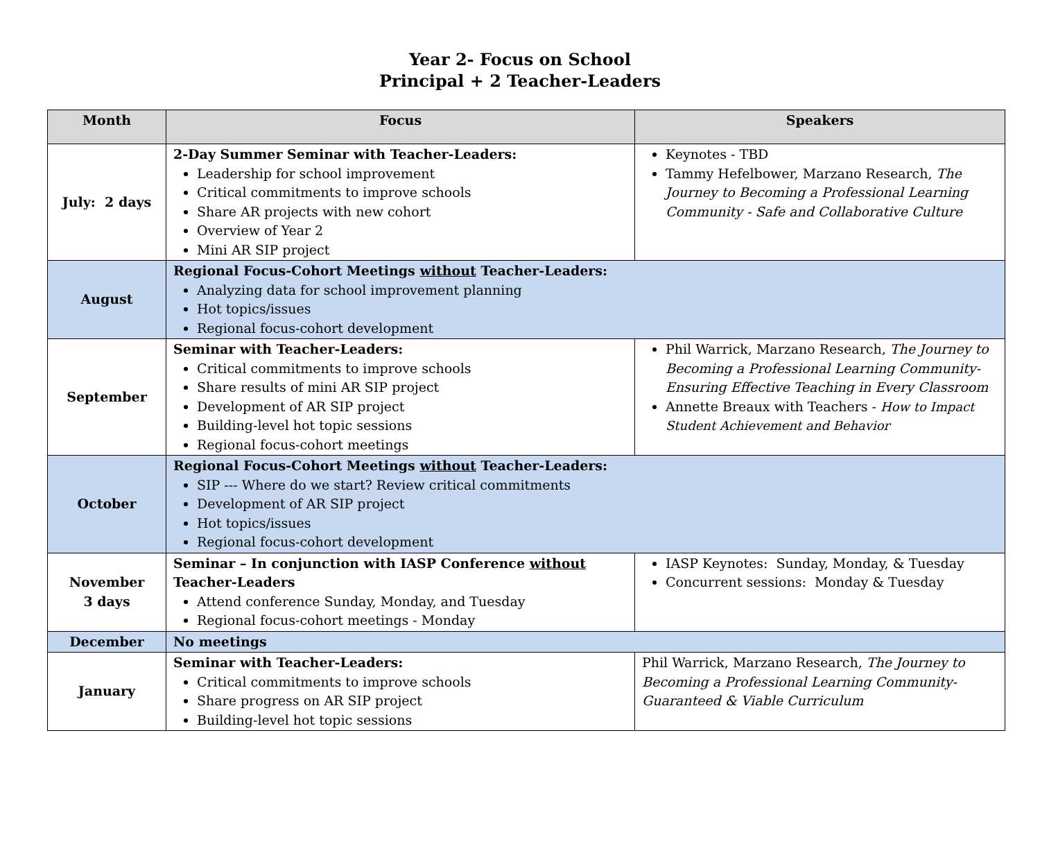Year 2- Focus on School
Principal + 2 Teacher-Leaders
| Month | Focus | Speakers |
| --- | --- | --- |
| July: 2 days | 2-Day Summer Seminar with Teacher-Leaders: Leadership for school improvement Critical commitments to improve schools Share AR projects with new cohort Overview of Year 2 Mini AR SIP project | Keynotes - TBD Tammy Hefelbower, Marzano Research, The Journey to Becoming a Professional Learning Community - Safe and Collaborative Culture |
| August | Regional Focus-Cohort Meetings without Teacher-Leaders: Analyzing data for school improvement planning Hot topics/issues Regional focus-cohort development | |
| September | Seminar with Teacher-Leaders: Critical commitments to improve schools Share results of mini AR SIP project Development of AR SIP project Building-level hot topic sessions Regional focus-cohort meetings | Phil Warrick, Marzano Research, The Journey to Becoming a Professional Learning Community- Ensuring Effective Teaching in Every Classroom Annette Breaux with Teachers - How to Impact Student Achievement and Behavior |
| October | Regional Focus-Cohort Meetings without Teacher-Leaders: SIP --- Where do we start? Review critical commitments Development of AR SIP project Hot topics/issues Regional focus-cohort development | |
| November 3 days | Seminar – In conjunction with IASP Conference without Teacher-Leaders Attend conference Sunday, Monday, and Tuesday Regional focus-cohort meetings - Monday | IASP Keynotes: Sunday, Monday, & Tuesday Concurrent sessions: Monday & Tuesday |
| December | No meetings | |
| January | Seminar with Teacher-Leaders: Critical commitments to improve schools Share progress on AR SIP project Building-level hot topic sessions | Phil Warrick, Marzano Research, The Journey to Becoming a Professional Learning Community- Guaranteed & Viable Curriculum |